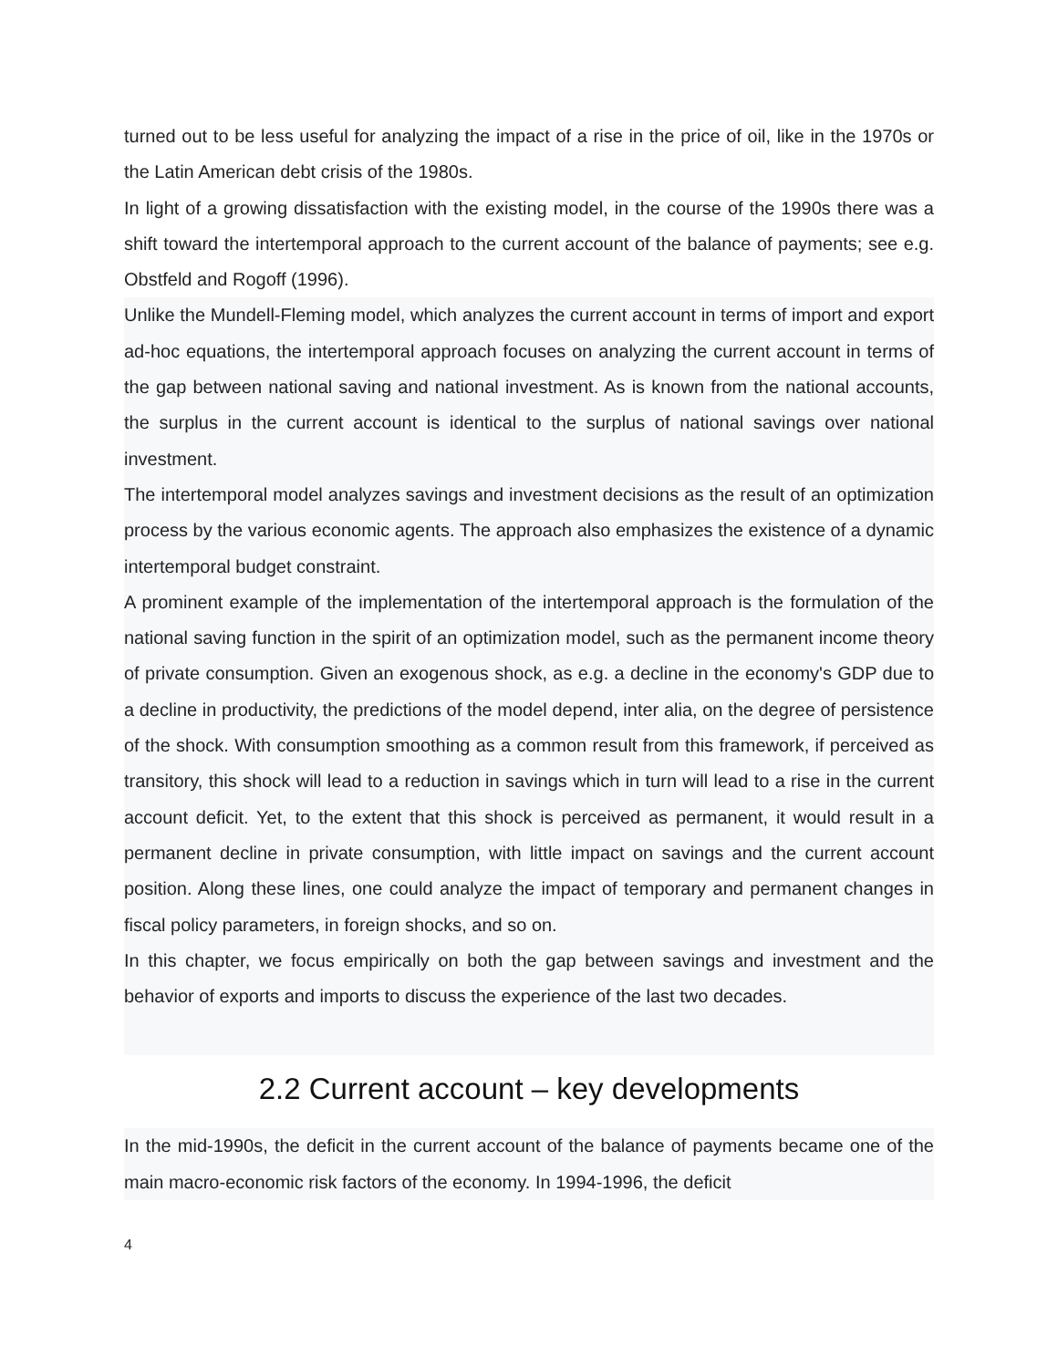turned out to be less useful for analyzing the impact of a rise in the price of oil, like in the 1970s or the Latin American debt crisis of the 1980s.
In light of a growing dissatisfaction with the existing model, in the course of the 1990s there was a shift toward the intertemporal approach to the current account of the balance of payments; see e.g. Obstfeld and Rogoff (1996).
Unlike the Mundell-Fleming model, which analyzes the current account in terms of import and export ad-hoc equations, the intertemporal approach focuses on analyzing the current account in terms of the gap between national saving and national investment. As is known from the national accounts, the surplus in the current account is identical to the surplus of national savings over national investment.
The intertemporal model analyzes savings and investment decisions as the result of an optimization process by the various economic agents. The approach also emphasizes the existence of a dynamic intertemporal budget constraint.
A prominent example of the implementation of the intertemporal approach is the formulation of the national saving function in the spirit of an optimization model, such as the permanent income theory of private consumption. Given an exogenous shock, as e.g. a decline in the economy's GDP due to a decline in productivity, the predictions of the model depend, inter alia, on the degree of persistence of the shock. With consumption smoothing as a common result from this framework, if perceived as transitory, this shock will lead to a reduction in savings which in turn will lead to a rise in the current account deficit. Yet, to the extent that this shock is perceived as permanent, it would result in a permanent decline in private consumption, with little impact on savings and the current account position. Along these lines, one could analyze the impact of temporary and permanent changes in fiscal policy parameters, in foreign shocks, and so on.
In this chapter, we focus empirically on both the gap between savings and investment and the behavior of exports and imports to discuss the experience of the last two decades.
2.2 Current account – key developments
In the mid-1990s, the deficit in the current account of the balance of payments became one of the main macro-economic risk factors of the economy. In 1994-1996, the deficit
4